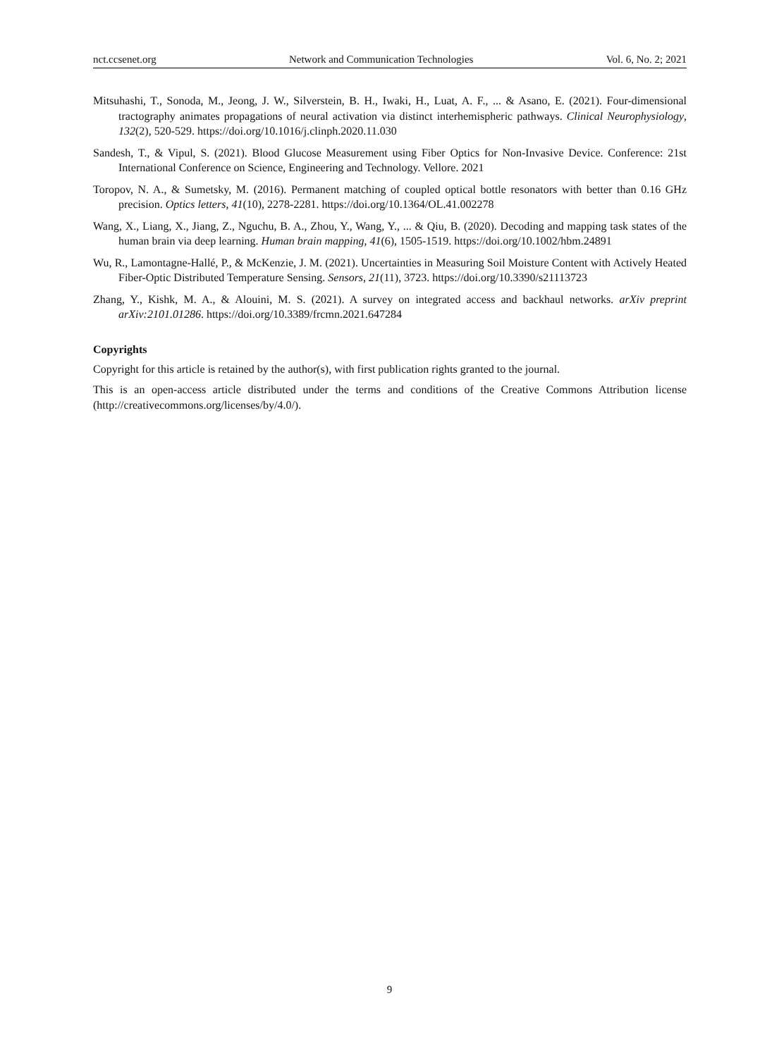nct.ccsenet.org Network and Communication Technologies Vol. 6, No. 2; 2021
Mitsuhashi, T., Sonoda, M., Jeong, J. W., Silverstein, B. H., Iwaki, H., Luat, A. F., ... & Asano, E. (2021). Four-dimensional tractography animates propagations of neural activation via distinct interhemispheric pathways. Clinical Neurophysiology, 132(2), 520-529. https://doi.org/10.1016/j.clinph.2020.11.030
Sandesh, T., & Vipul, S. (2021). Blood Glucose Measurement using Fiber Optics for Non-Invasive Device. Conference: 21st International Conference on Science, Engineering and Technology. Vellore. 2021
Toropov, N. A., & Sumetsky, M. (2016). Permanent matching of coupled optical bottle resonators with better than 0.16 GHz precision. Optics letters, 41(10), 2278-2281. https://doi.org/10.1364/OL.41.002278
Wang, X., Liang, X., Jiang, Z., Nguchu, B. A., Zhou, Y., Wang, Y., ... & Qiu, B. (2020). Decoding and mapping task states of the human brain via deep learning. Human brain mapping, 41(6), 1505-1519. https://doi.org/10.1002/hbm.24891
Wu, R., Lamontagne-Hallé, P., & McKenzie, J. M. (2021). Uncertainties in Measuring Soil Moisture Content with Actively Heated Fiber-Optic Distributed Temperature Sensing. Sensors, 21(11), 3723. https://doi.org/10.3390/s21113723
Zhang, Y., Kishk, M. A., & Alouini, M. S. (2021). A survey on integrated access and backhaul networks. arXiv preprint arXiv:2101.01286. https://doi.org/10.3389/frcmn.2021.647284
Copyrights
Copyright for this article is retained by the author(s), with first publication rights granted to the journal.
This is an open-access article distributed under the terms and conditions of the Creative Commons Attribution license (http://creativecommons.org/licenses/by/4.0/).
9